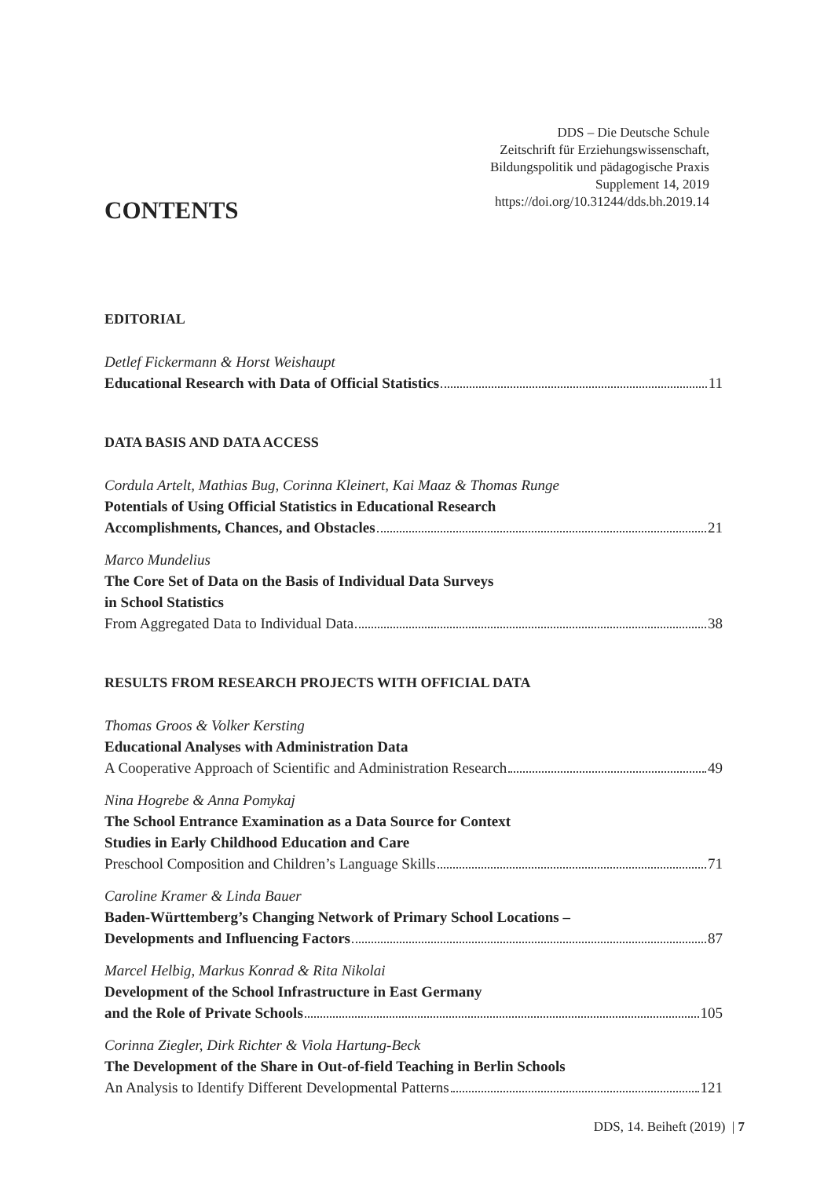DDS – Die Deutsche Schule
Zeitschrift für Erziehungswissenschaft,
Bildungspolitik und pädagogische Praxis
Supplement 14, 2019
https://doi.org/10.31244/dds.bh.2019.14
CONTENTS
EDITORIAL
Detlef Fickermann & Horst Weishaupt
Educational Research with Data of Official Statistics 11
DATA BASIS AND DATA ACCESS
Cordula Artelt, Mathias Bug, Corinna Kleinert, Kai Maaz & Thomas Runge
Potentials of Using Official Statistics in Educational Research
Accomplishments, Chances, and Obstacles 21
Marco Mundelius
The Core Set of Data on the Basis of Individual Data Surveys
in School Statistics
From Aggregated Data to Individual Data 38
RESULTS FROM RESEARCH PROJECTS WITH OFFICIAL DATA
Thomas Groos & Volker Kersting
Educational Analyses with Administration Data
A Cooperative Approach of Scientific and Administration Research 49
Nina Hogrebe & Anna Pomykaj
The School Entrance Examination as a Data Source for Context
Studies in Early Childhood Education and Care
Preschool Composition and Children’s Language Skills 71
Caroline Kramer & Linda Bauer
Baden-Württemberg’s Changing Network of Primary School Locations –
Developments and Influencing Factors 87
Marcel Helbig, Markus Konrad & Rita Nikolai
Development of the School Infrastructure in East Germany
and the Role of Private Schools 105
Corinna Ziegler, Dirk Richter & Viola Hartung-Beck
The Development of the Share in Out-of-field Teaching in Berlin Schools
An Analysis to Identify Different Developmental Patterns 121
DDS, 14. Beiheft (2019) | 7